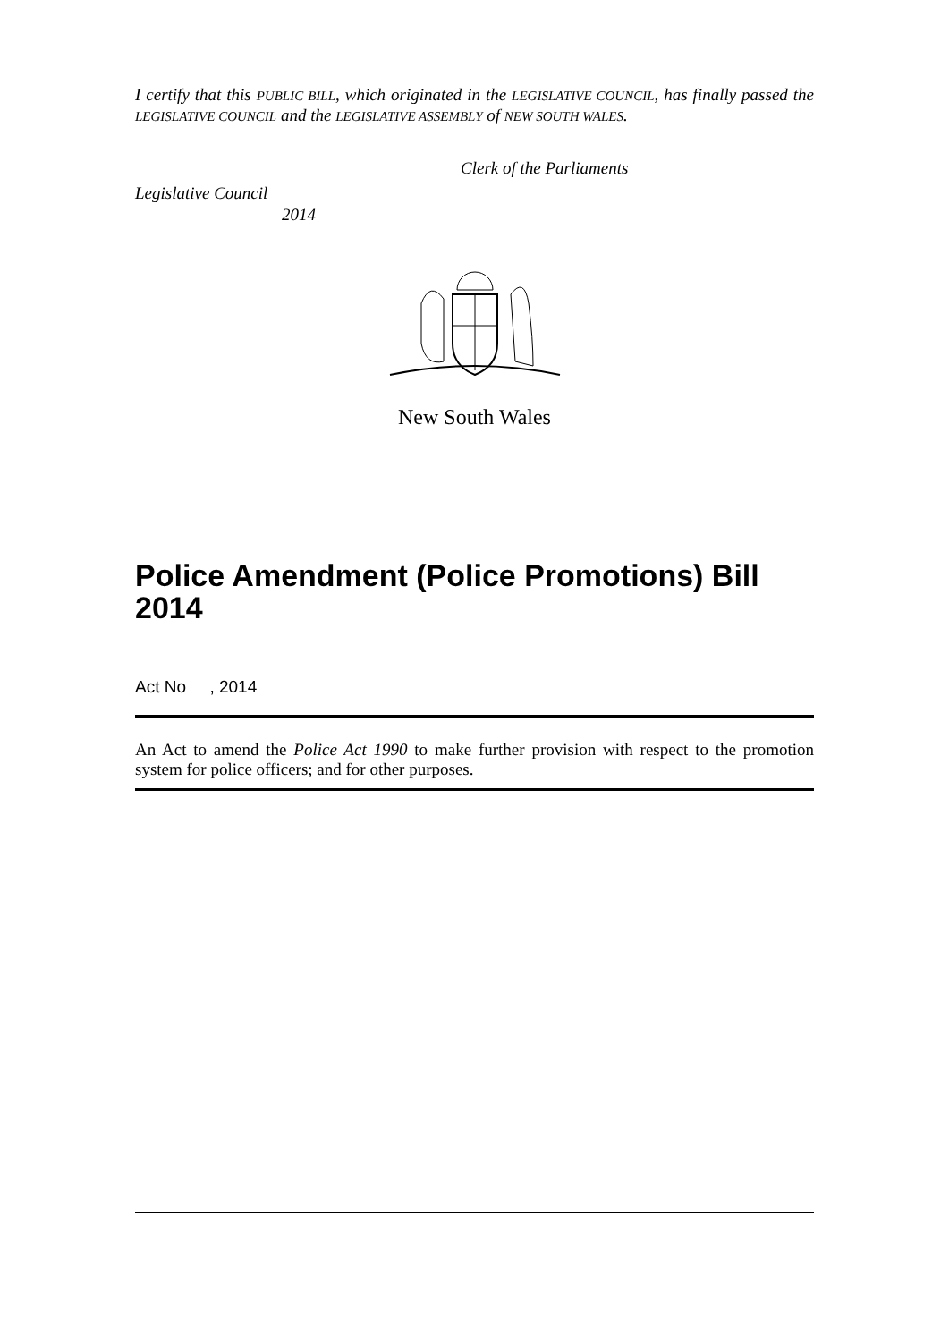I certify that this PUBLIC BILL, which originated in the LEGISLATIVE COUNCIL, has finally passed the LEGISLATIVE COUNCIL and the LEGISLATIVE ASSEMBLY of NEW SOUTH WALES.
Clerk of the Parliaments
Legislative Council
2014
New South Wales
Police Amendment (Police Promotions) Bill 2014
Act No , 2014
An Act to amend the Police Act 1990 to make further provision with respect to the promotion system for police officers; and for other purposes.